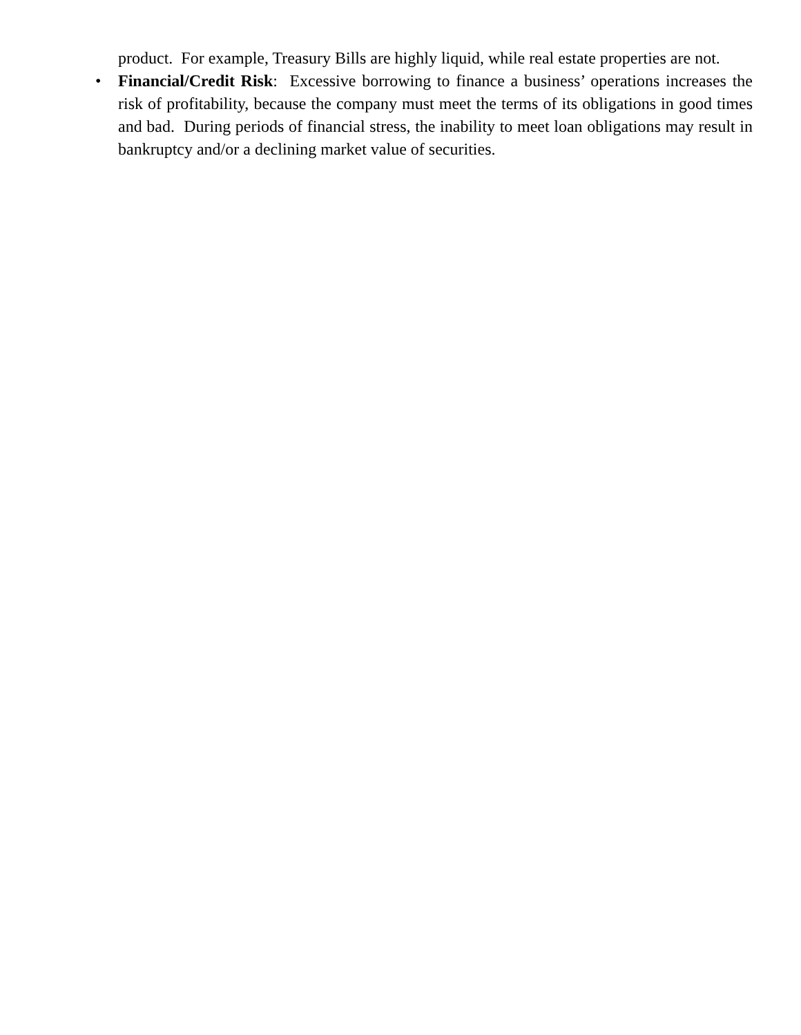product. For example, Treasury Bills are highly liquid, while real estate properties are not.
•
Financial/Credit Risk: Excessive borrowing to finance a business’ operations increases the risk of profitability, because the company must meet the terms of its obligations in good times and bad. During periods of financial stress, the inability to meet loan obligations may result in bankruptcy and/or a declining market value of securities.